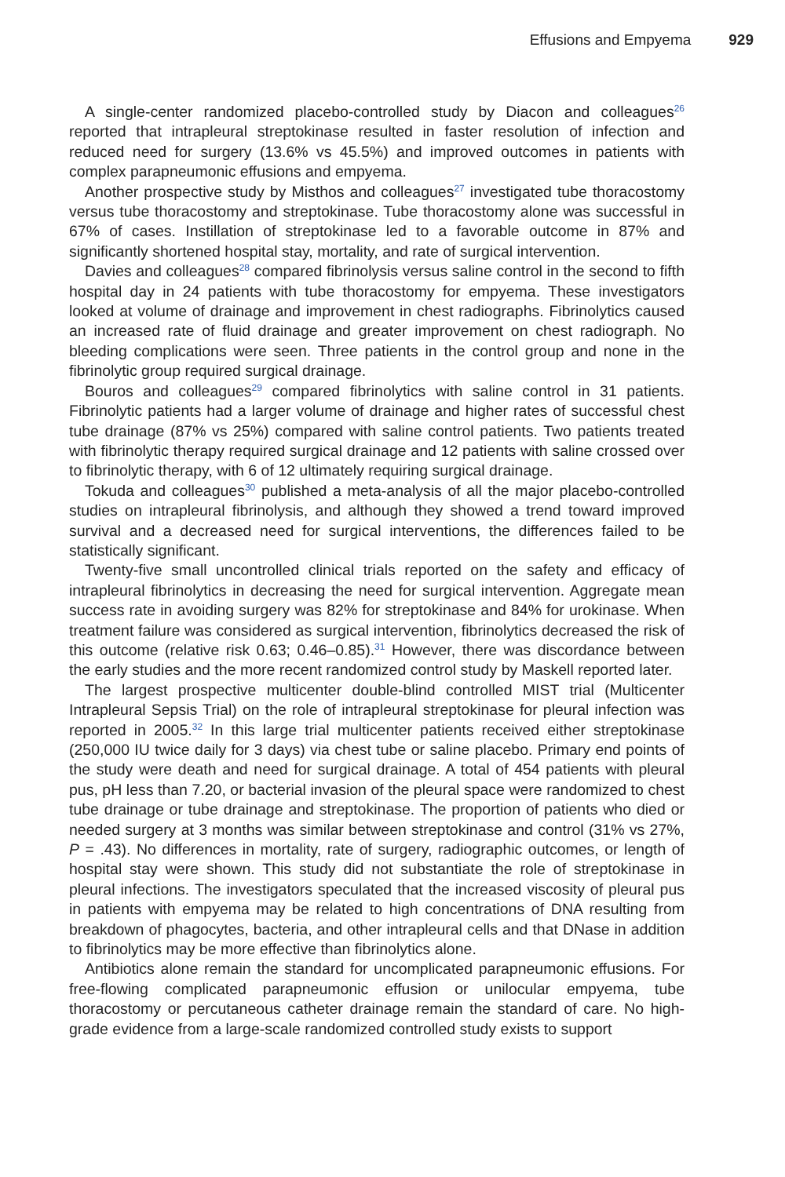Effusions and Empyema 929
A single-center randomized placebo-controlled study by Diacon and colleagues<sup>26</sup> reported that intrapleural streptokinase resulted in faster resolution of infection and reduced need for surgery (13.6% vs 45.5%) and improved outcomes in patients with complex parapneumonic effusions and empyema.
Another prospective study by Misthos and colleagues<sup>27</sup> investigated tube thoracostomy versus tube thoracostomy and streptokinase. Tube thoracostomy alone was successful in 67% of cases. Instillation of streptokinase led to a favorable outcome in 87% and significantly shortened hospital stay, mortality, and rate of surgical intervention.
Davies and colleagues<sup>28</sup> compared fibrinolysis versus saline control in the second to fifth hospital day in 24 patients with tube thoracostomy for empyema. These investigators looked at volume of drainage and improvement in chest radiographs. Fibrinolytics caused an increased rate of fluid drainage and greater improvement on chest radiograph. No bleeding complications were seen. Three patients in the control group and none in the fibrinolytic group required surgical drainage.
Bouros and colleagues<sup>29</sup> compared fibrinolytics with saline control in 31 patients. Fibrinolytic patients had a larger volume of drainage and higher rates of successful chest tube drainage (87% vs 25%) compared with saline control patients. Two patients treated with fibrinolytic therapy required surgical drainage and 12 patients with saline crossed over to fibrinolytic therapy, with 6 of 12 ultimately requiring surgical drainage.
Tokuda and colleagues<sup>30</sup> published a meta-analysis of all the major placebo-controlled studies on intrapleural fibrinolysis, and although they showed a trend toward improved survival and a decreased need for surgical interventions, the differences failed to be statistically significant.
Twenty-five small uncontrolled clinical trials reported on the safety and efficacy of intrapleural fibrinolytics in decreasing the need for surgical intervention. Aggregate mean success rate in avoiding surgery was 82% for streptokinase and 84% for urokinase. When treatment failure was considered as surgical intervention, fibrinolytics decreased the risk of this outcome (relative risk 0.63; 0.46–0.85).<sup>31</sup> However, there was discordance between the early studies and the more recent randomized control study by Maskell reported later.
The largest prospective multicenter double-blind controlled MIST trial (Multicenter Intrapleural Sepsis Trial) on the role of intrapleural streptokinase for pleural infection was reported in 2005.<sup>32</sup> In this large trial multicenter patients received either streptokinase (250,000 IU twice daily for 3 days) via chest tube or saline placebo. Primary end points of the study were death and need for surgical drainage. A total of 454 patients with pleural pus, pH less than 7.20, or bacterial invasion of the pleural space were randomized to chest tube drainage or tube drainage and streptokinase. The proportion of patients who died or needed surgery at 3 months was similar between streptokinase and control (31% vs 27%, P = .43). No differences in mortality, rate of surgery, radiographic outcomes, or length of hospital stay were shown. This study did not substantiate the role of streptokinase in pleural infections. The investigators speculated that the increased viscosity of pleural pus in patients with empyema may be related to high concentrations of DNA resulting from breakdown of phagocytes, bacteria, and other intrapleural cells and that DNase in addition to fibrinolytics may be more effective than fibrinolytics alone.
Antibiotics alone remain the standard for uncomplicated parapneumonic effusions. For free-flowing complicated parapneumonic effusion or unilocular empyema, tube thoracostomy or percutaneous catheter drainage remain the standard of care. No high-grade evidence from a large-scale randomized controlled study exists to support